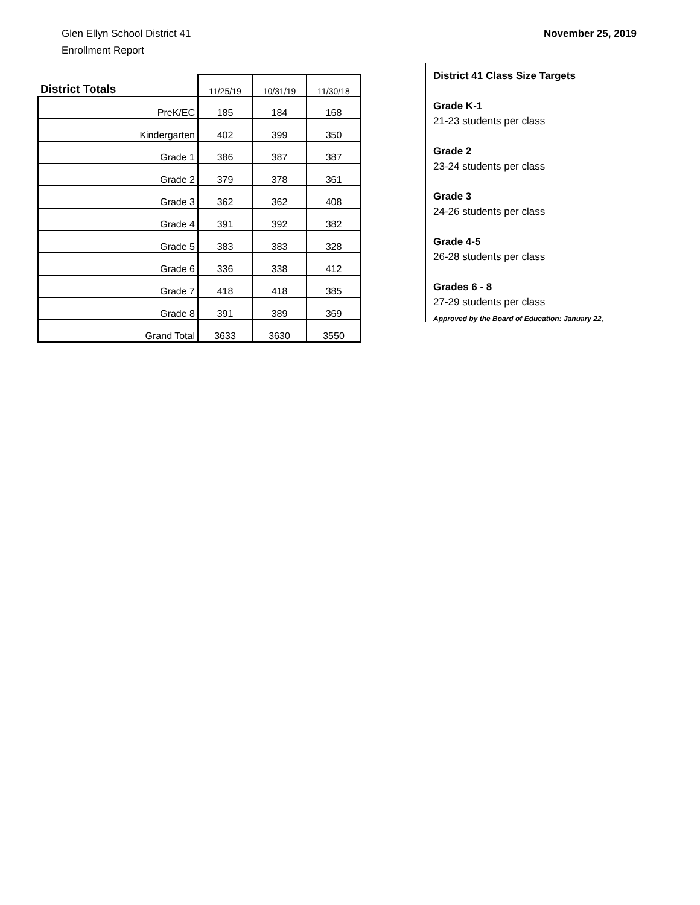Glen Ellyn School District 41
Enrollment Report
November 25, 2019
| District Totals | 11/25/19 | 10/31/19 | 11/30/18 |
| --- | --- | --- | --- |
| PreK/EC | 185 | 184 | 168 |
| Kindergarten | 402 | 399 | 350 |
| Grade 1 | 386 | 387 | 387 |
| Grade 2 | 379 | 378 | 361 |
| Grade 3 | 362 | 362 | 408 |
| Grade 4 | 391 | 392 | 382 |
| Grade 5 | 383 | 383 | 328 |
| Grade 6 | 336 | 338 | 412 |
| Grade 7 | 418 | 418 | 385 |
| Grade 8 | 391 | 389 | 369 |
| Grand Total | 3633 | 3630 | 3550 |
District 41 Class Size Targets
Grade K-1
21-23 students per class
Grade 2
23-24 students per class
Grade 3
24-26 students per class
Grade 4-5
26-28 students per class
Grades 6 - 8
27-29 students per class
Approved by the Board of Education: January 22,